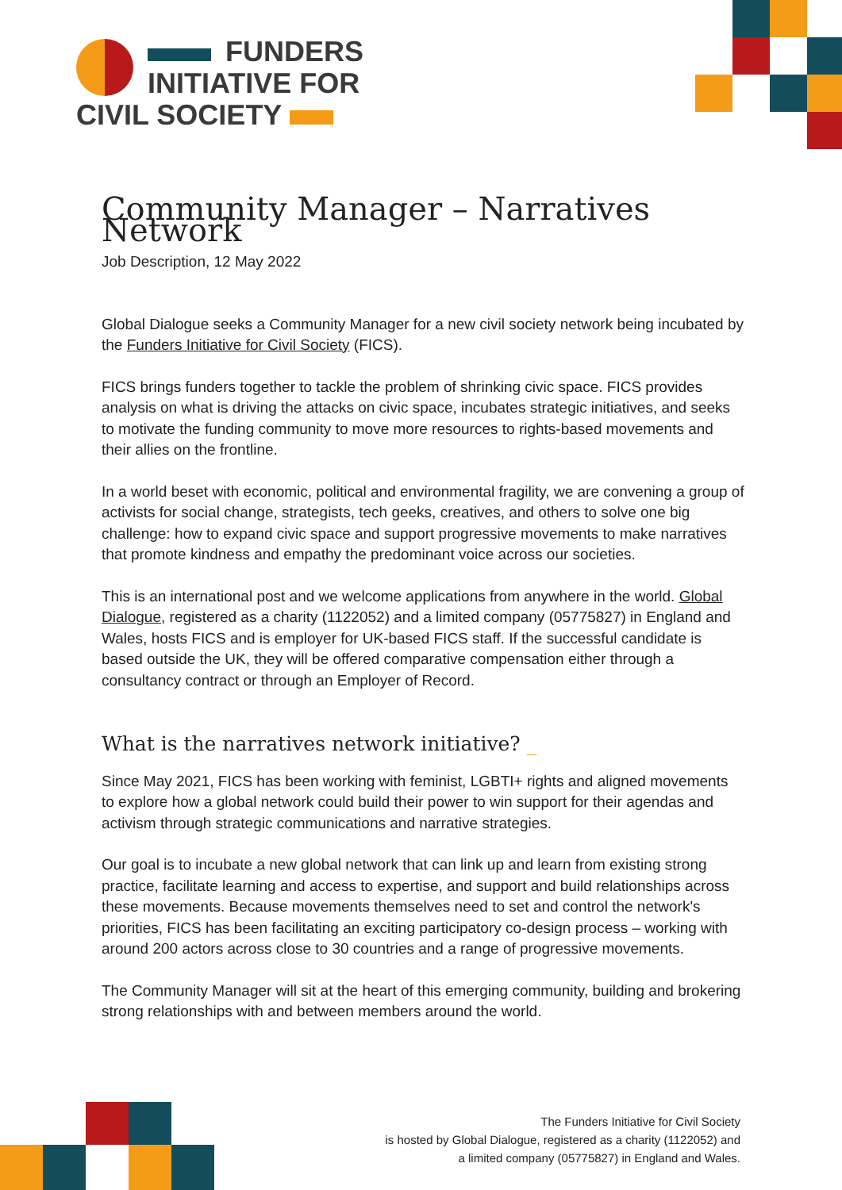FUNDERS
INITIATIVE FOR
CIVIL SOCIETY
Community Manager – Narratives Network
Job Description, 12 May 2022
Global Dialogue seeks a Community Manager for a new civil society network being incubated by the Funders Initiative for Civil Society (FICS).
FICS brings funders together to tackle the problem of shrinking civic space. FICS provides analysis on what is driving the attacks on civic space, incubates strategic initiatives, and seeks to motivate the funding community to move more resources to rights-based movements and their allies on the frontline.
In a world beset with economic, political and environmental fragility, we are convening a group of activists for social change, strategists, tech geeks, creatives, and others to solve one big challenge: how to expand civic space and support progressive movements to make narratives that promote kindness and empathy the predominant voice across our societies.
This is an international post and we welcome applications from anywhere in the world. Global Dialogue, registered as a charity (1122052) and a limited company (05775827) in England and Wales, hosts FICS and is employer for UK-based FICS staff. If the successful candidate is based outside the UK, they will be offered comparative compensation either through a consultancy contract or through an Employer of Record.
What is the narratives network initiative? _
Since May 2021, FICS has been working with feminist, LGBTI+ rights and aligned movements to explore how a global network could build their power to win support for their agendas and activism through strategic communications and narrative strategies.
Our goal is to incubate a new global network that can link up and learn from existing strong practice, facilitate learning and access to expertise, and support and build relationships across these movements. Because movements themselves need to set and control the network's priorities, FICS has been facilitating an exciting participatory co-design process – working with around 200 actors across close to 30 countries and a range of progressive movements.
The Community Manager will sit at the heart of this emerging community, building and brokering strong relationships with and between members around the world.
The Funders Initiative for Civil Society
is hosted by Global Dialogue, registered as a charity (1122052) and
a limited company (05775827) in England and Wales.